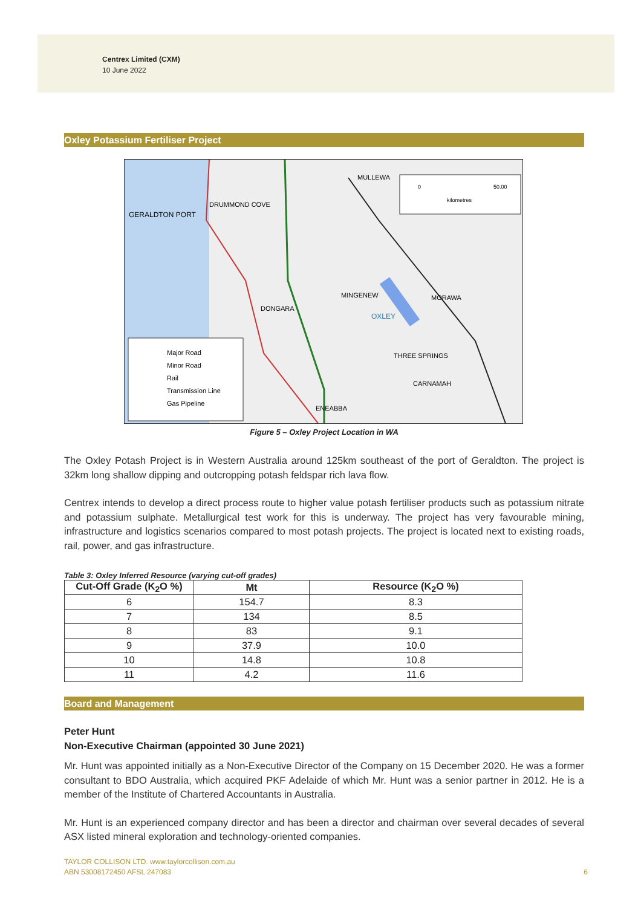Centrex Limited (CXM)
10 June 2022
Oxley Potassium Fertiliser Project
GERALDTON PORT
DRUMMOND COVE
MULLEWA
MINGENEW
MORAWA
DONGARA
OXLEY
THREE SPRINGS
CARNAMAH
ENEABBA
0
50.00
kilometres
Major Road
Minor Road
Rail
Transmission Line
Gas Pipeline
Figure 5 – Oxley Project Location in WA
The Oxley Potash Project is in Western Australia around 125km southeast of the port of Geraldton. The project is 32km long shallow dipping and outcropping potash feldspar rich lava flow.
Centrex intends to develop a direct process route to higher value potash fertiliser products such as potassium nitrate and potassium sulphate. Metallurgical test work for this is underway. The project has very favourable mining, infrastructure and logistics scenarios compared to most potash projects. The project is located next to existing roads, rail, power, and gas infrastructure.
Table 3: Oxley Inferred Resource (varying cut-off grades)
| Cut-Off Grade (K<sub>2</sub>O %) | Mt | Resource (K<sub>2</sub>O %) |
| --- | --- | --- |
| 6 | 154.7 | 8.3 |
| 7 | 134 | 8.5 |
| 8 | 83 | 9.1 |
| 9 | 37.9 | 10.0 |
| 10 | 14.8 | 10.8 |
| 11 | 4.2 | 11.6 |
Board and Management
Peter Hunt
Non-Executive Chairman (appointed 30 June 2021)
Mr. Hunt was appointed initially as a Non-Executive Director of the Company on 15 December 2020. He was a former consultant to BDO Australia, which acquired PKF Adelaide of which Mr. Hunt was a senior partner in 2012. He is a member of the Institute of Chartered Accountants in Australia.
Mr. Hunt is an experienced company director and has been a director and chairman over several decades of several ASX listed mineral exploration and technology-oriented companies.
TAYLOR COLLISON LTD. www.taylorcollison.com.au
ABN 53008172450 AFSL 247083 6